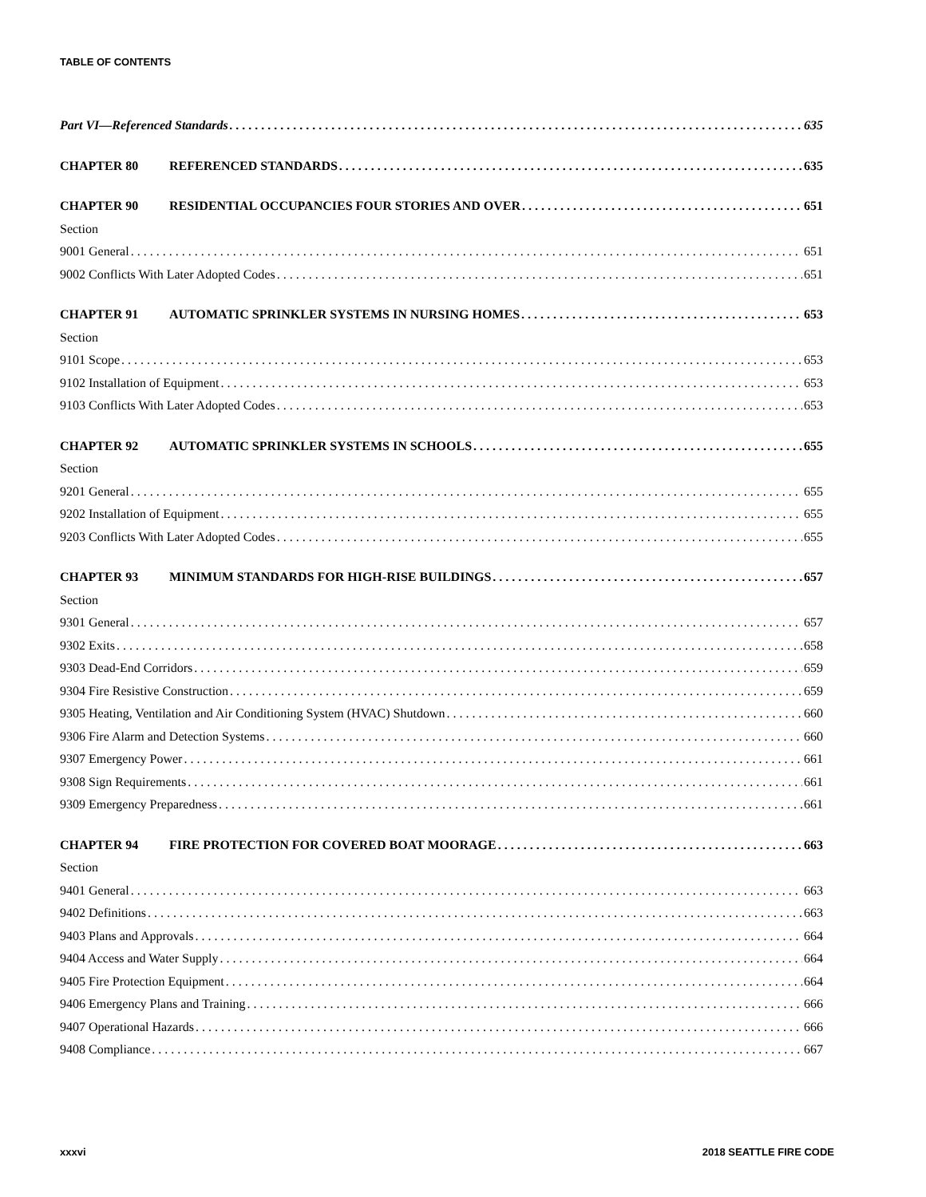TABLE OF CONTENTS
Part VI—Referenced Standards 635
CHAPTER 80 REFERENCED STANDARDS 635
CHAPTER 90 RESIDENTIAL OCCUPANCIES FOUR STORIES AND OVER 651
Section
9001 General 651
9002 Conflicts With Later Adopted Codes 651
CHAPTER 91 AUTOMATIC SPRINKLER SYSTEMS IN NURSING HOMES 653
Section
9101 Scope 653
9102 Installation of Equipment 653
9103 Conflicts With Later Adopted Codes 653
CHAPTER 92 AUTOMATIC SPRINKLER SYSTEMS IN SCHOOLS 655
Section
9201 General 655
9202 Installation of Equipment 655
9203 Conflicts With Later Adopted Codes 655
CHAPTER 93 MINIMUM STANDARDS FOR HIGH-RISE BUILDINGS 657
Section
9301 General 657
9302 Exits 658
9303 Dead-End Corridors 659
9304 Fire Resistive Construction 659
9305 Heating, Ventilation and Air Conditioning System (HVAC) Shutdown 660
9306 Fire Alarm and Detection Systems 660
9307 Emergency Power 661
9308 Sign Requirements 661
9309 Emergency Preparedness 661
CHAPTER 94 FIRE PROTECTION FOR COVERED BOAT MOORAGE 663
Section
9401 General 663
9402 Definitions 663
9403 Plans and Approvals 664
9404 Access and Water Supply 664
9405 Fire Protection Equipment 664
9406 Emergency Plans and Training 666
9407 Operational Hazards 666
9408 Compliance 667
xxxvi 2018 SEATTLE FIRE CODE